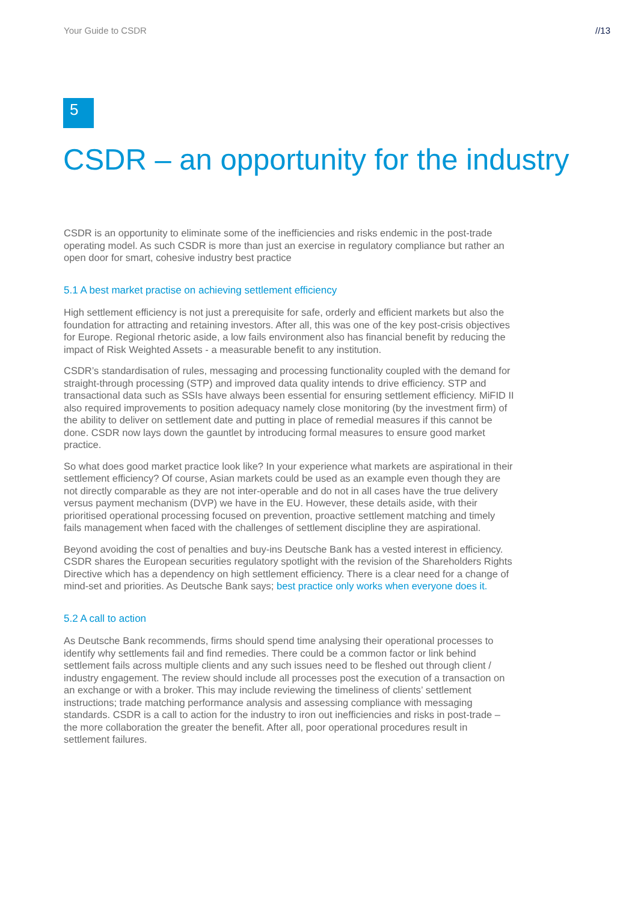Your Guide to CSDR //13
5
CSDR – an opportunity for the industry
CSDR is an opportunity to eliminate some of the inefficiencies and risks endemic in the post-trade operating model. As such CSDR is more than just an exercise in regulatory compliance but rather an open door for smart, cohesive industry best practice
5.1 A best market practise on achieving settlement efficiency
High settlement efficiency is not just a prerequisite for safe, orderly and efficient markets but also the foundation for attracting and retaining investors. After all, this was one of the key post-crisis objectives for Europe. Regional rhetoric aside, a low fails environment also has financial benefit by reducing the impact of Risk Weighted Assets - a measurable benefit to any institution.
CSDR’s standardisation of rules, messaging and processing functionality coupled with the demand for straight-through processing (STP) and improved data quality intends to drive efficiency. STP and transactional data such as SSIs have always been essential for ensuring settlement efficiency. MiFID II also required improvements to position adequacy namely close monitoring (by the investment firm) of the ability to deliver on settlement date and putting in place of remedial measures if this cannot be done. CSDR now lays down the gauntlet by introducing formal measures to ensure good market practice.
So what does good market practice look like? In your experience what markets are aspirational in their settlement efficiency? Of course, Asian markets could be used as an example even though they are not directly comparable as they are not inter-operable and do not in all cases have the true delivery versus payment mechanism (DVP) we have in the EU. However, these details aside, with their prioritised operational processing focused on prevention, proactive settlement matching and timely fails management when faced with the challenges of settlement discipline they are aspirational.
Beyond avoiding the cost of penalties and buy-ins Deutsche Bank has a vested interest in efficiency. CSDR shares the European securities regulatory spotlight with the revision of the Shareholders Rights Directive which has a dependency on high settlement efficiency. There is a clear need for a change of mind-set and priorities. As Deutsche Bank says; best practice only works when everyone does it.
5.2 A call to action
As Deutsche Bank recommends, firms should spend time analysing their operational processes to identify why settlements fail and find remedies. There could be a common factor or link behind settlement fails across multiple clients and any such issues need to be fleshed out through client / industry engagement. The review should include all processes post the execution of a transaction on an exchange or with a broker. This may include reviewing the timeliness of clients’ settlement instructions; trade matching performance analysis and assessing compliance with messaging standards. CSDR is a call to action for the industry to iron out inefficiencies and risks in post-trade – the more collaboration the greater the benefit. After all, poor operational procedures result in settlement failures.